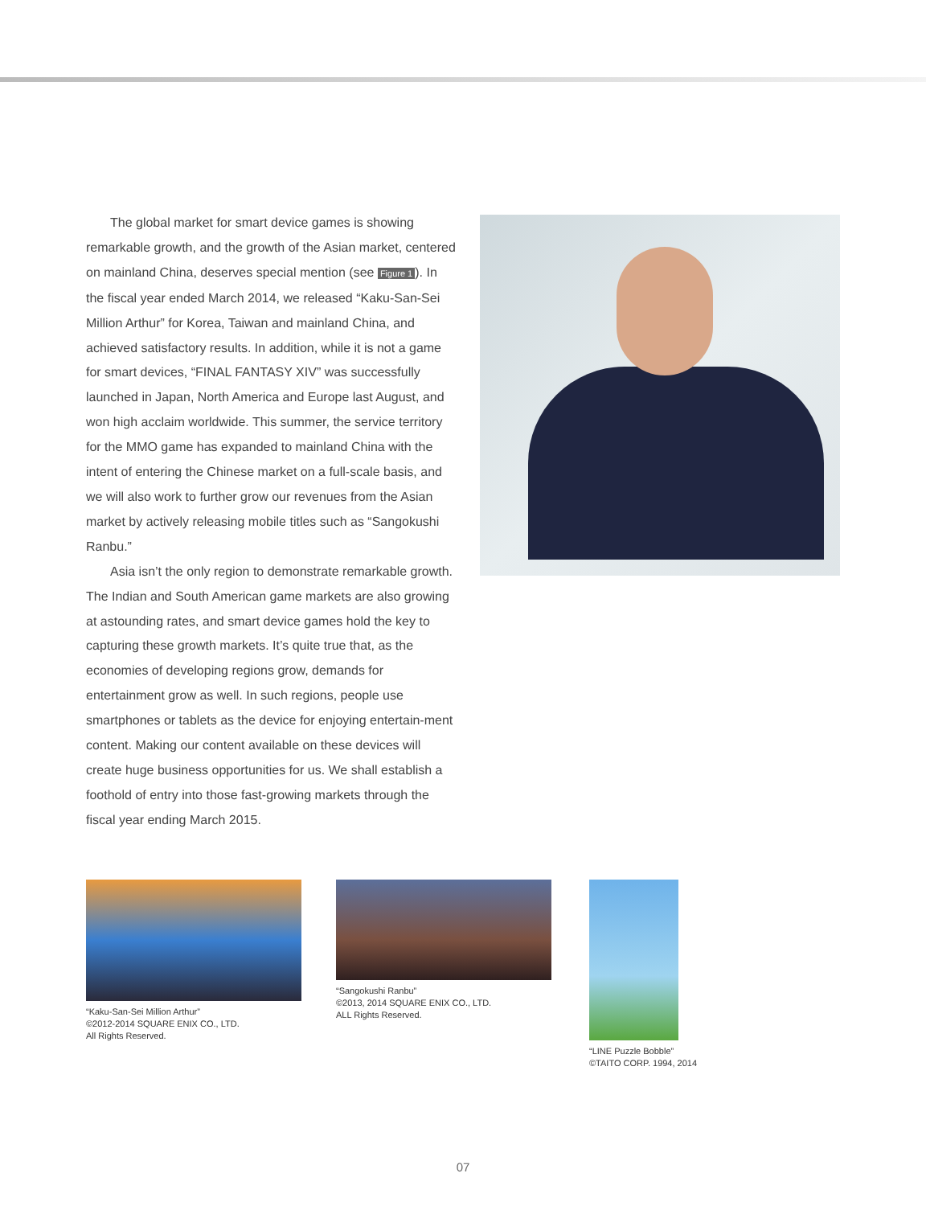The global market for smart device games is showing remarkable growth, and the growth of the Asian market, centered on mainland China, deserves special mention (see Figure 1). In the fiscal year ended March 2014, we released “Kaku-San-Sei Million Arthur” for Korea, Taiwan and mainland China, and achieved satisfactory results. In addition, while it is not a game for smart devices, “FINAL FANTASY XIV” was successfully launched in Japan, North America and Europe last August, and won high acclaim worldwide. This summer, the service territory for the MMO game has expanded to mainland China with the intent of entering the Chinese market on a full-scale basis, and we will also work to further grow our revenues from the Asian market by actively releasing mobile titles such as “Sangokushi Ranbu.”
Asia isn’t the only region to demonstrate remarkable growth. The Indian and South American game markets are also growing at astounding rates, and smart device games hold the key to capturing these growth markets. It’s quite true that, as the economies of developing regions grow, demands for entertainment grow as well. In such regions, people use smartphones or tablets as the device for enjoying entertain-ment content. Making our content available on these devices will create huge business opportunities for us. We shall establish a foothold of entry into those fast-growing markets through the fiscal year ending March 2015.
“Kaku-San-Sei Million Arthur”
©2012-2014 SQUARE ENIX CO., LTD.
All Rights Reserved.
“Sangokushi Ranbu”
©2013, 2014 SQUARE ENIX CO., LTD.
ALL Rights Reserved.
“LINE Puzzle Bobble”
©TAITO CORP. 1994, 2014
07